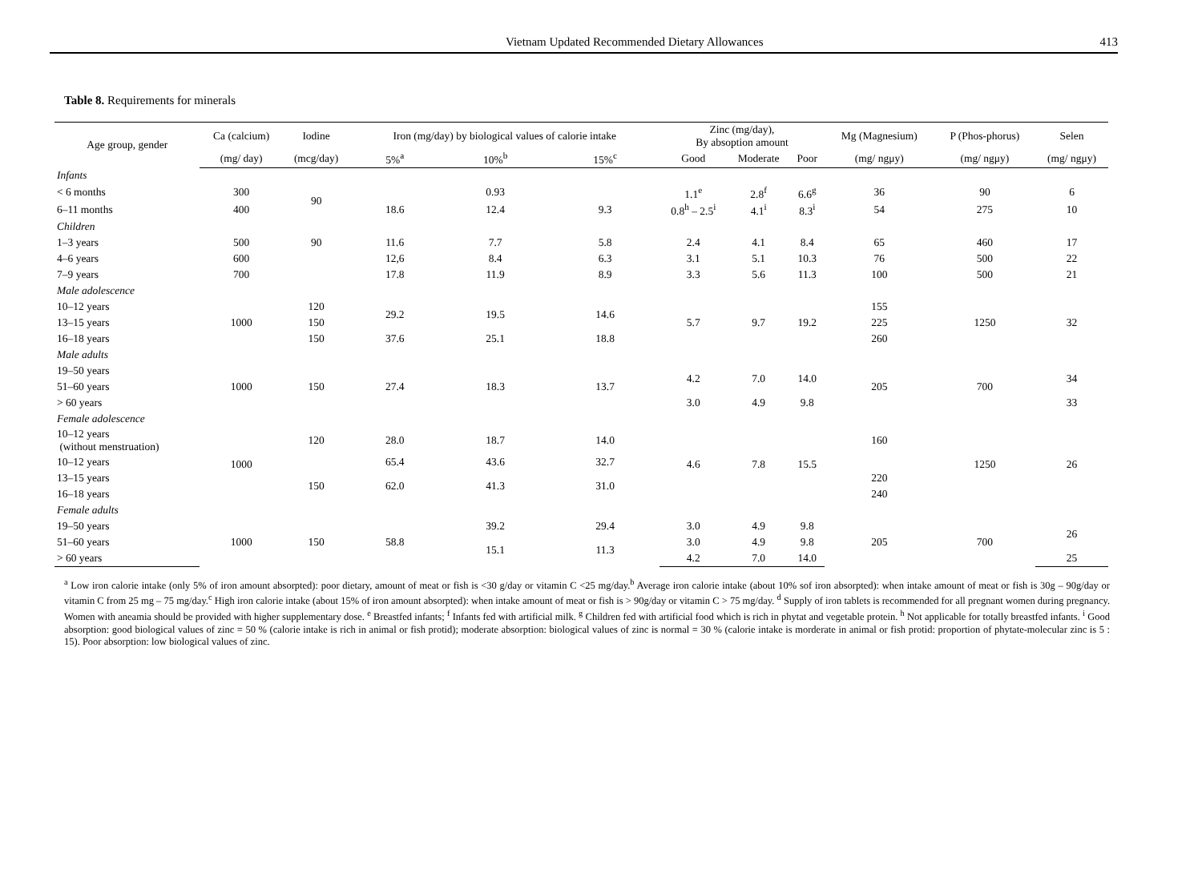Vietnam Updated Recommended Dietary Allowances 413
Table 8. Requirements for minerals
| Age group, gender | Ca (calcium) | Iodine | Iron (mg/day) by biological values of calorie intake | | | Zinc (mg/day), By absoption amount | | | Mg (Magnesium) | P (Phos-phorus) | Selen |
| --- | --- | --- | --- | --- | --- | --- | --- | --- | --- | --- | --- |
| | (mg/ day) | (mcg/day) | 5%<sup>a</sup> | 10%<sup>b</sup> | 15%<sup>c</sup> | Good | Moderate | Poor | (mg/ ngμy) | (mg/ ngμy) | (mg/ ngμy) |
| Infants | | | | | | | | | | | |
| < 6 months | 300 | 90 | | 0.93 | | 1.1<sup>e</sup> | 2.8<sup>f</sup> | 6.6<sup>g</sup> | 36 | 90 | 6 |
| 6–11 months | 400 | | 18.6 | 12.4 | 9.3 | 0.8<sup>h</sup> – 2.5<sup>i</sup> | 4.1<sup>i</sup> | 8.3<sup>i</sup> | 54 | 275 | 10 |
| Children | | | | | | | | | | | |
| 1–3 years | 500 | 90 | 11.6 | 7.7 | 5.8 | 2.4 | 4.1 | 8.4 | 65 | 460 | 17 |
| 4–6 years | 600 | | 12,6 | 8.4 | 6.3 | 3.1 | 5.1 | 10.3 | 76 | 500 | 22 |
| 7–9 years | 700 | | 17.8 | 11.9 | 8.9 | 3.3 | 5.6 | 11.3 | 100 | 500 | 21 |
| Male adolescence | | | | | | | | | | | |
| 10–12 years | 1000 | 120 | 29.2 | 19.5 | 14.6 | 5.7 | 9.7 | 19.2 | 155 | 1250 | 32 |
| 13–15 years | | 150 | | | | | | | 225 | | |
| 16–18 years | | 150 | 37.6 | 25.1 | 18.8 | | | | 260 | | |
| Male adults | | | | | | | | | | | |
| 19–50 years | 1000 | 150 | 27.4 | 18.3 | 13.7 | 4.2 | 7.0 | 14.0 | 205 | 700 | 34 |
| 51–60 years | | | | | | | | | | | |
| > 60 years | | | | | | 3.0 | 4.9 | 9.8 | | | 33 |
| Female adolescence | | | | | | | | | | | |
| 10–12 years (without menstruation) | 1000 | 120 | 28.0 | 18.7 | 14.0 | 4.6 | 7.8 | 15.5 | 160 | 1250 | 26 |
| 10–12 years | | | 65.4 | 43.6 | 32.7 | | | | | | |
| 13–15 years | | 150 | 62.0 | 41.3 | 31.0 | | | | 220 | | |
| 16–18 years | | | | | | | | | 240 | | |
| Female adults | | | | | | | | | | | |
| 19–50 years | 1000 | 150 | 58.8 | 39.2 | 29.4 | 3.0 | 4.9 | 9.8 | 205 | 700 | 26 |
| 51–60 years | | | | 15.1 | 11.3 | 3.0 | 4.9 | 9.8 | | | |
| > 60 years | | | | | | 4.2 | 7.0 | 14.0 | | | 25 |
<sup>a</sup> Low iron calorie intake (only 5% of iron amount absorpted): poor dietary, amount of meat or fish is <30 g/day or vitamin C <25 mg/day.<sup>b</sup> Average iron calorie intake (about 10% sof iron absorpted): when intake amount of meat or fish is 30g – 90g/day or vitamin C from 25 mg – 75 mg/day.<sup>c</sup> High iron calorie intake (about 15% of iron amount absorpted): when intake amount of meat or fish is > 90g/day or vitamin C > 75 mg/day. <sup>d</sup> Supply of iron tablets is recommended for all pregnant women during pregnancy. Women with aneamia should be provided with higher supplementary dose. <sup>e</sup> Breastfed infants; <sup>f</sup> Infants fed with artificial milk. <sup>g</sup> Children fed with artificial food which is rich in phytat and vegetable protein. <sup>h</sup> Not applicable for totally breastfed infants. <sup>i</sup> Good absorption: good biological values of zinc = 50 % (calorie intake is rich in animal or fish protid); moderate absorption: biological values of zinc is normal = 30 % (calorie intake is morderate in animal or fish protid: proportion of phytate-molecular zinc is 5 : 15). Poor absorption: low biological values of zinc.